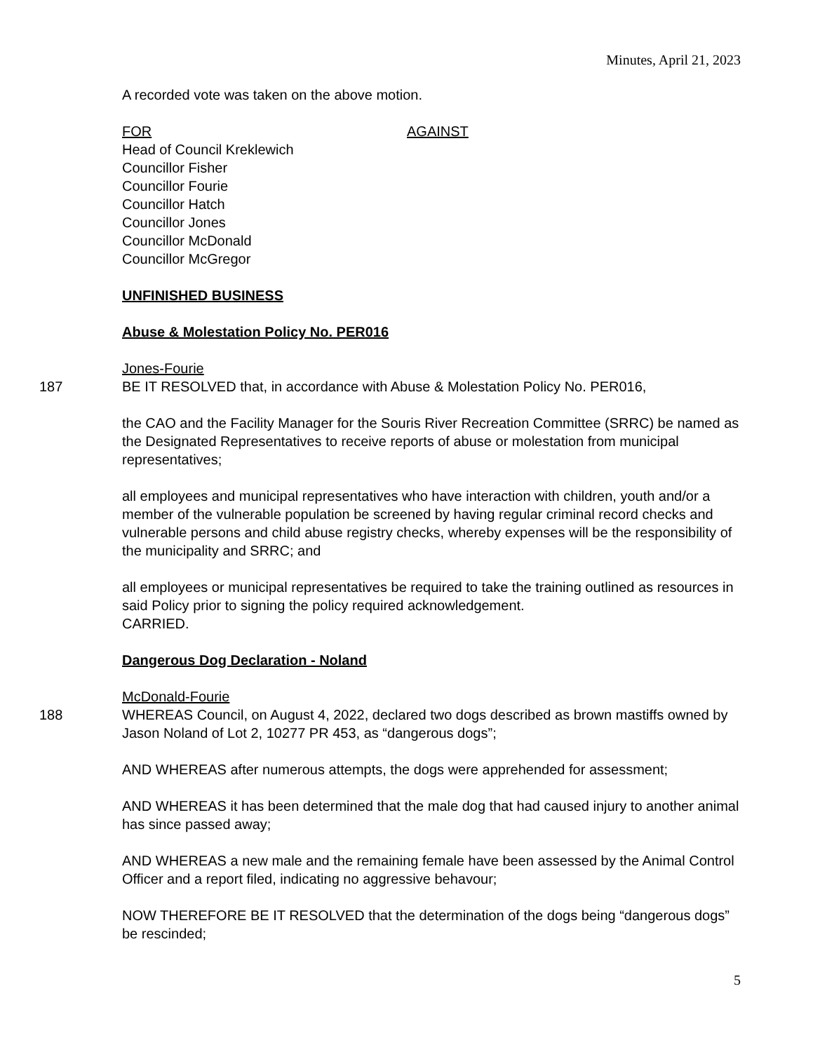Minutes, April 21, 2023
A recorded vote was taken on the above motion.
FOR
Head of Council Kreklewich
Councillor Fisher
Councillor Fourie
Councillor Hatch
Councillor Jones
Councillor McDonald
Councillor McGregor
AGAINST
UNFINISHED BUSINESS
Abuse & Molestation Policy No. PER016
Jones-Fourie
187 BE IT RESOLVED that, in accordance with Abuse & Molestation Policy No. PER016,
the CAO and the Facility Manager for the Souris River Recreation Committee (SRRC) be named as the Designated Representatives to receive reports of abuse or molestation from municipal representatives;
all employees and municipal representatives who have interaction with children, youth and/or a member of the vulnerable population be screened by having regular criminal record checks and vulnerable persons and child abuse registry checks, whereby expenses will be the responsibility of the municipality and SRRC; and
all employees or municipal representatives be required to take the training outlined as resources in said Policy prior to signing the policy required acknowledgement.
CARRIED.
Dangerous Dog Declaration - Noland
McDonald-Fourie
188 WHEREAS Council, on August 4, 2022, declared two dogs described as brown mastiffs owned by Jason Noland of Lot 2, 10277 PR 453, as “dangerous dogs”;
AND WHEREAS after numerous attempts, the dogs were apprehended for assessment;
AND WHEREAS it has been determined that the male dog that had caused injury to another animal has since passed away;
AND WHEREAS a new male and the remaining female have been assessed by the Animal Control Officer and a report filed, indicating no aggressive behavour;
NOW THEREFORE BE IT RESOLVED that the determination of the dogs being “dangerous dogs” be rescinded;
5